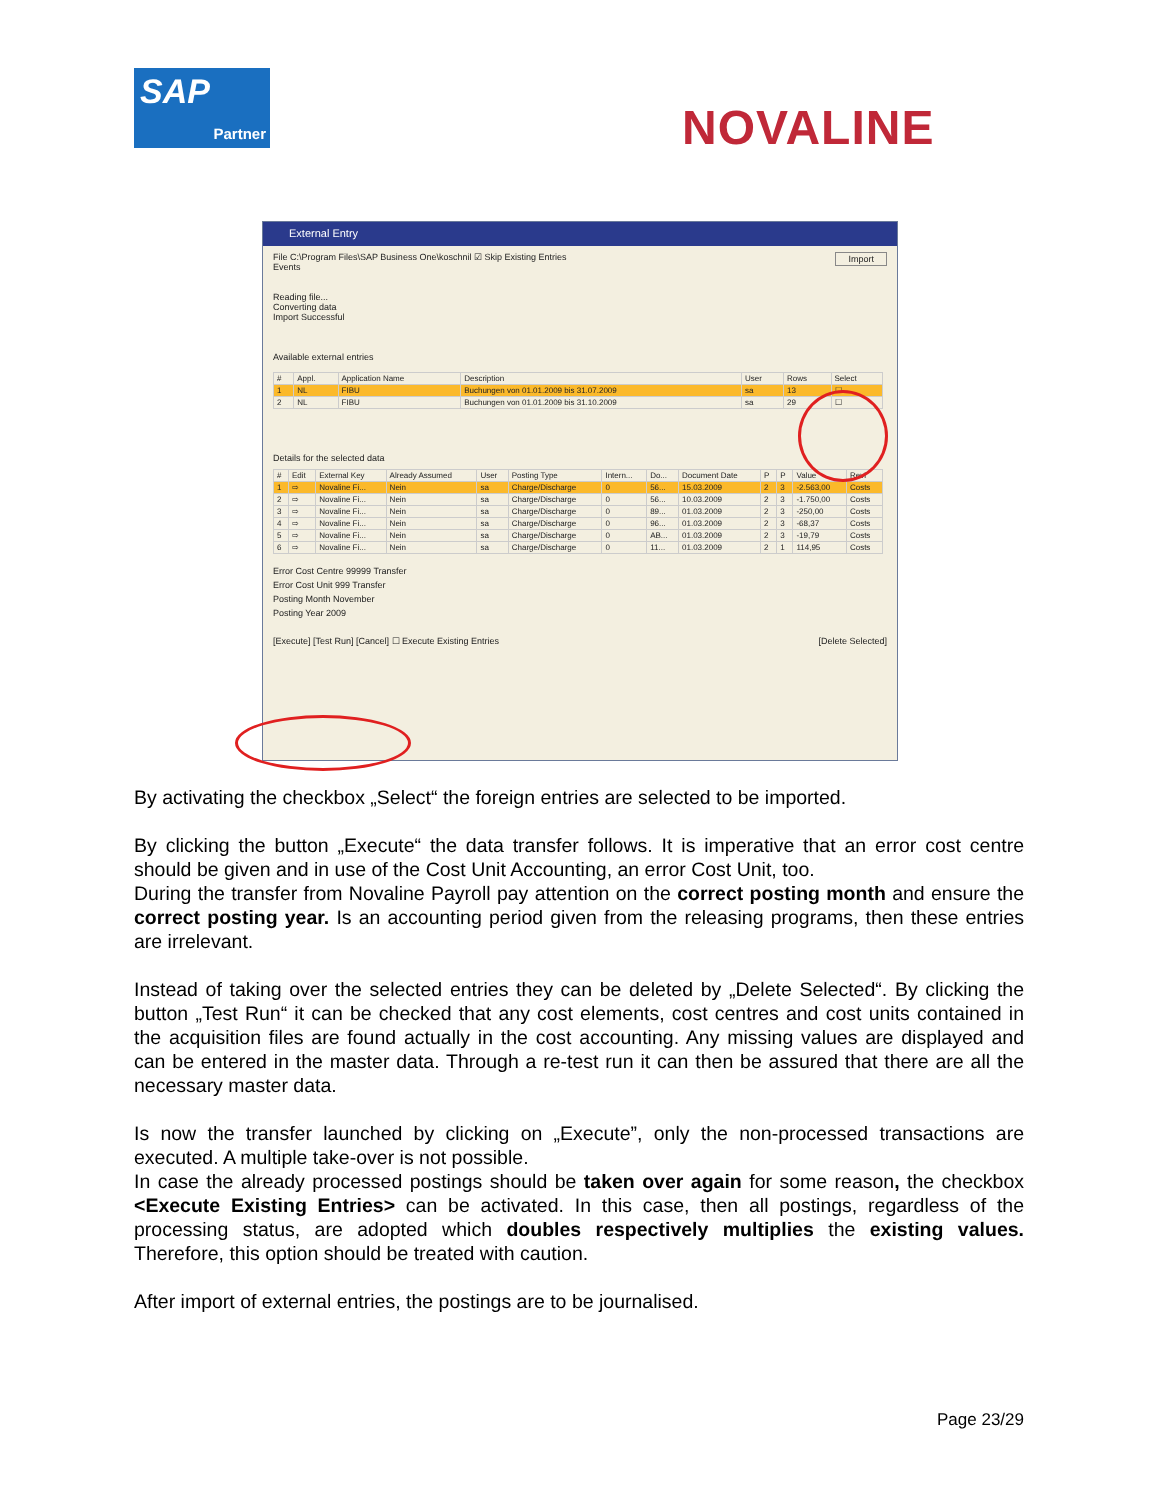SAP
Partner
NOVALINE
External Entry
File C:\Program Files\SAP Business One\koschnil ☑ Skip Existing Entries Import
Events
Reading file...
Converting data
Import Successful
Available external entries
| # | Appl. | Application Name | Description | User | Rows | Select |
| --- | --- | --- | --- | --- | --- | --- |
| 1 | NL | FIBU | Buchungen von 01.01.2009 bis 31.07.2009 | sa | 13 | ☐ |
| 2 | NL | FIBU | Buchungen von 01.01.2009 bis 31.10.2009 | sa | 29 | ☐ |
Details for the selected data
| # | Edit | External Key | Already Assumed | User | Posting Type | Intern... | Do... | Document Date | P | P | Value | Revi |
| --- | --- | --- | --- | --- | --- | --- | --- | --- | --- | --- | --- | --- |
| 1 | ⇨ | Novaline Fi... | Nein | sa | Charge/Discharge | 0 | 56... | 15.03.2009 | 2 | 3 | -2.563,00 | Costs |
| 2 | ⇨ | Novaline Fi... | Nein | sa | Charge/Discharge | 0 | 56... | 10.03.2009 | 2 | 3 | -1.750,00 | Costs |
| 3 | ⇨ | Novaline Fi... | Nein | sa | Charge/Discharge | 0 | 89... | 01.03.2009 | 2 | 3 | -250,00 | Costs |
| 4 | ⇨ | Novaline Fi... | Nein | sa | Charge/Discharge | 0 | 96... | 01.03.2009 | 2 | 3 | -68,37 | Costs |
| 5 | ⇨ | Novaline Fi... | Nein | sa | Charge/Discharge | 0 | AB... | 01.03.2009 | 2 | 3 | -19,79 | Costs |
| 6 | ⇨ | Novaline Fi... | Nein | sa | Charge/Discharge | 0 | 11... | 01.03.2009 | 2 | 1 | 114,95 | Costs |
Error Cost Centre 99999 Transfer
Error Cost Unit 999 Transfer
Posting Month November
Posting Year 2009
[Execute] [Test Run] [Cancel] ☐ Execute Existing Entries [Delete Selected]
By activating the checkbox „Select“ the foreign entries are selected to be imported.
By clicking the button „Execute“ the data transfer follows. It is imperative that an error cost centre should be given and in use of the Cost Unit Accounting, an error Cost Unit, too.
During the transfer from Novaline Payroll pay attention on the correct posting month and ensure the correct posting year. Is an accounting period given from the releasing programs, then these entries are irrelevant.
Instead of taking over the selected entries they can be deleted by „Delete Selected“. By clicking the button „Test Run“ it can be checked that any cost elements, cost centres and cost units contained in the acquisition files are found actually in the cost accounting. Any missing values are displayed and can be entered in the master data. Through a re-test run it can then be assured that there are all the necessary master data.
Is now the transfer launched by clicking on „Execute”, only the non-processed transactions are executed. A multiple take-over is not possible.
In case the already processed postings should be taken over again for some reason, the checkbox <Execute Existing Entries> can be activated. In this case, then all postings, regardless of the processing status, are adopted which doubles respectively multiplies the existing values. Therefore, this option should be treated with caution.
After import of external entries, the postings are to be journalised.
Page 23/29